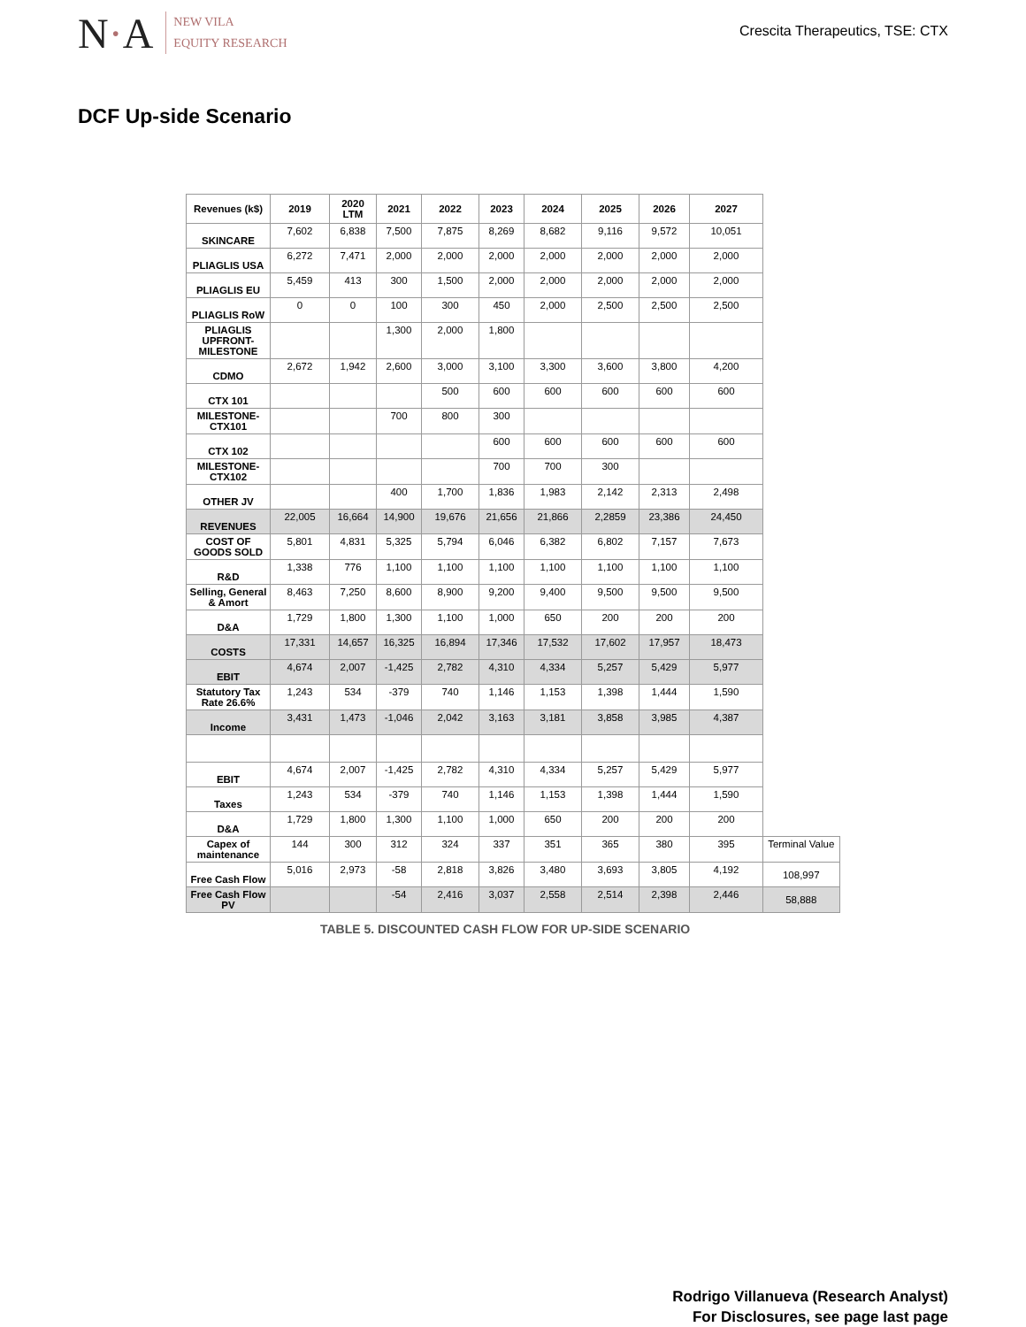N·A
NEW VILA
EQUITY RESEARCH
Crescita Therapeutics, TSE: CTX
DCF Up-side Scenario
| Revenues (k$) | 2019 | 2020 LTM | 2021 | 2022 | 2023 | 2024 | 2025 | 2026 | 2027 | |
| SKINCARE | 7,602 | 6,838 | 7,500 | 7,875 | 8,269 | 8,682 | 9,116 | 9,572 | 10,051 | |
| PLIAGLIS USA | 6,272 | 7,471 | 2,000 | 2,000 | 2,000 | 2,000 | 2,000 | 2,000 | 2,000 | |
| PLIAGLIS EU | 5,459 | 413 | 300 | 1,500 | 2,000 | 2,000 | 2,000 | 2,000 | 2,000 | |
| PLIAGLIS RoW | 0 | 0 | 100 | 300 | 450 | 2,000 | 2,500 | 2,500 | 2,500 | |
| PLIAGLIS UPFRONT-MILESTONE | | | 1,300 | 2,000 | 1,800 | | | | | |
| CDMO | 2,672 | 1,942 | 2,600 | 3,000 | 3,100 | 3,300 | 3,600 | 3,800 | 4,200 | |
| CTX 101 | | | | 500 | 600 | 600 | 600 | 600 | 600 | |
| MILESTONE-CTX101 | | | 700 | 800 | 300 | | | | | |
| CTX 102 | | | | | 600 | 600 | 600 | 600 | 600 | |
| MILESTONE-CTX102 | | | | | 700 | 700 | 300 | | | |
| OTHER JV | | | 400 | 1,700 | 1,836 | 1,983 | 2,142 | 2,313 | 2,498 | |
| REVENUES | 22,005 | 16,664 | 14,900 | 19,676 | 21,656 | 21,866 | 2,2859 | 23,386 | 24,450 | |
| COST OF GOODS SOLD | 5,801 | 4,831 | 5,325 | 5,794 | 6,046 | 6,382 | 6,802 | 7,157 | 7,673 | |
| R&D | 1,338 | 776 | 1,100 | 1,100 | 1,100 | 1,100 | 1,100 | 1,100 | 1,100 | |
| Selling, General & Amort | 8,463 | 7,250 | 8,600 | 8,900 | 9,200 | 9,400 | 9,500 | 9,500 | 9,500 | |
| D&A | 1,729 | 1,800 | 1,300 | 1,100 | 1,000 | 650 | 200 | 200 | 200 | |
| COSTS | 17,331 | 14,657 | 16,325 | 16,894 | 17,346 | 17,532 | 17,602 | 17,957 | 18,473 | |
| EBIT | 4,674 | 2,007 | -1,425 | 2,782 | 4,310 | 4,334 | 5,257 | 5,429 | 5,977 | |
| Statutory Tax Rate 26.6% | 1,243 | 534 | -379 | 740 | 1,146 | 1,153 | 1,398 | 1,444 | 1,590 | |
| Income | 3,431 | 1,473 | -1,046 | 2,042 | 3,163 | 3,181 | 3,858 | 3,985 | 4,387 | |
| EBIT | 4,674 | 2,007 | -1,425 | 2,782 | 4,310 | 4,334 | 5,257 | 5,429 | 5,977 | |
| Taxes | 1,243 | 534 | -379 | 740 | 1,146 | 1,153 | 1,398 | 1,444 | 1,590 | |
| D&A | 1,729 | 1,800 | 1,300 | 1,100 | 1,000 | 650 | 200 | 200 | 200 | |
| Capex of maintenance | 144 | 300 | 312 | 324 | 337 | 351 | 365 | 380 | 395 | Terminal Value |
| Free Cash Flow | 5,016 | 2,973 | -58 | 2,818 | 3,826 | 3,480 | 3,693 | 3,805 | 4,192 | 108,997 |
| Free Cash Flow PV | | | -54 | 2,416 | 3,037 | 2,558 | 2,514 | 2,398 | 2,446 | 58,888 |
TABLE 5. DISCOUNTED CASH FLOW FOR UP-SIDE SCENARIO
Rodrigo Villanueva (Research Analyst)
For Disclosures, see page last page